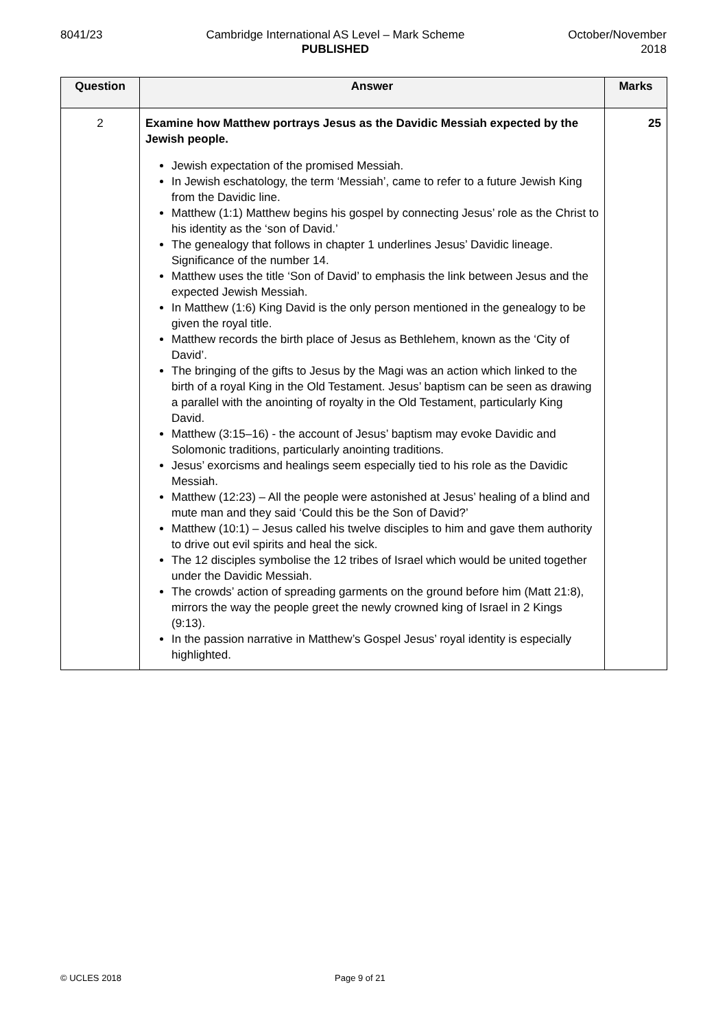8041/23 Cambridge International AS Level – Mark Scheme
PUBLISHED
October/November
2018
| Question | Answer | Marks |
| --- | --- | --- |
| 2 | Examine how Matthew portrays Jesus as the Davidic Messiah expected by the Jewish people. Jewish expectation of the promised Messiah. In Jewish eschatology, the term ‘Messiah’, came to refer to a future Jewish King from the Davidic line. Matthew (1:1) Matthew begins his gospel by connecting Jesus’ role as the Christ to his identity as the ‘son of David.’ The genealogy that follows in chapter 1 underlines Jesus’ Davidic lineage. Significance of the number 14. Matthew uses the title ‘Son of David’ to emphasis the link between Jesus and the expected Jewish Messiah. In Matthew (1:6) King David is the only person mentioned in the genealogy to be given the royal title. Matthew records the birth place of Jesus as Bethlehem, known as the ‘City of David’. The bringing of the gifts to Jesus by the Magi was an action which linked to the birth of a royal King in the Old Testament. Jesus’ baptism can be seen as drawing a parallel with the anointing of royalty in the Old Testament, particularly King David. Matthew (3:15–16) - the account of Jesus’ baptism may evoke Davidic and Solomonic traditions, particularly anointing traditions. Jesus’ exorcisms and healings seem especially tied to his role as the Davidic Messiah. Matthew (12:23) – All the people were astonished at Jesus’ healing of a blind and mute man and they said ‘Could this be the Son of David?’ Matthew (10:1) – Jesus called his twelve disciples to him and gave them authority to drive out evil spirits and heal the sick. The 12 disciples symbolise the 12 tribes of Israel which would be united together under the Davidic Messiah. The crowds’ action of spreading garments on the ground before him (Matt 21:8), mirrors the way the people greet the newly crowned king of Israel in 2 Kings (9:13). In the passion narrative in Matthew’s Gospel Jesus’ royal identity is especially highlighted. | 25 |
© UCLES 2018 Page 9 of 21